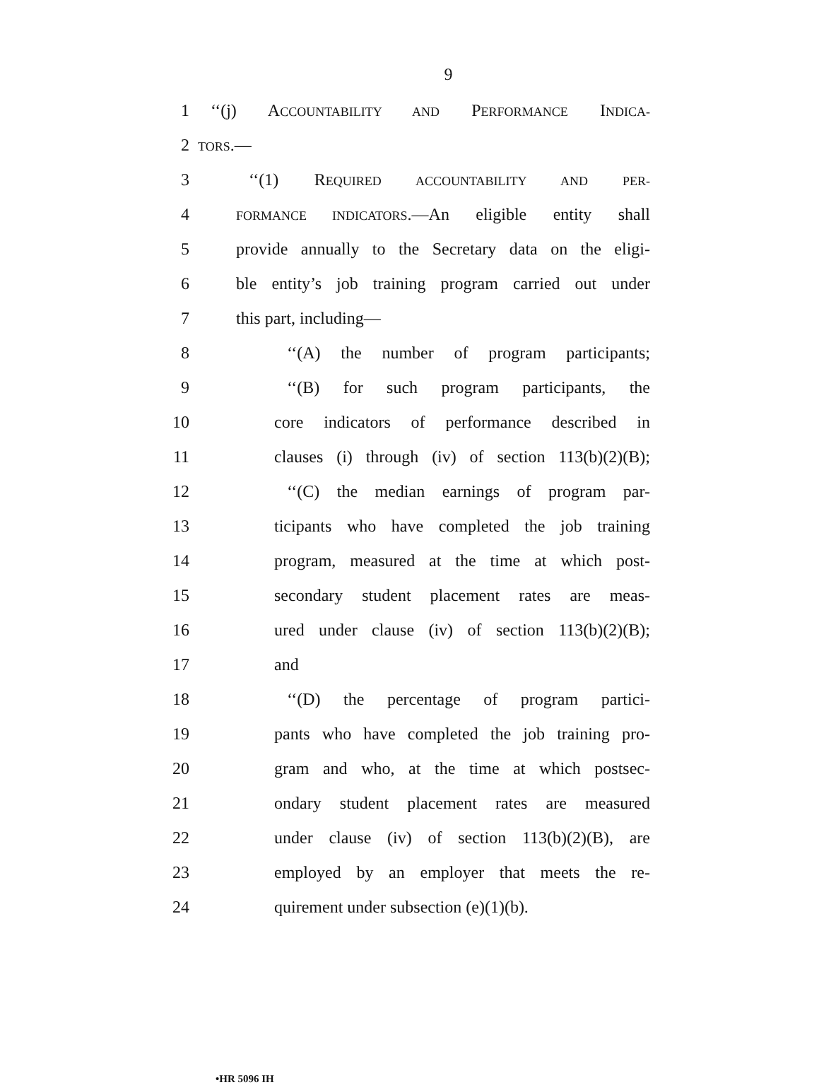9
1 ‘‘(j) ACCOUNTABILITY AND PERFORMANCE INDICA-
2 TORS.—
3 ‘‘(1) REQUIRED ACCOUNTABILITY AND PER-
4 FORMANCE INDICATORS.—An eligible entity shall
5 provide annually to the Secretary data on the eligi-
6 ble entity’s job training program carried out under
7 this part, including—
8 ‘‘(A) the number of program participants;
9 ‘‘(B) for such program participants, the
10 core indicators of performance described in
11 clauses (i) through (iv) of section 113(b)(2)(B);
12 ‘‘(C) the median earnings of program par-
13 ticipants who have completed the job training
14 program, measured at the time at which post-
15 secondary student placement rates are meas-
16 ured under clause (iv) of section 113(b)(2)(B);
17 and
18 ‘‘(D) the percentage of program partici-
19 pants who have completed the job training pro-
20 gram and who, at the time at which postsec-
21 ondary student placement rates are measured
22 under clause (iv) of section 113(b)(2)(B), are
23 employed by an employer that meets the re-
24 quirement under subsection (e)(1)(b).
•HR 5096 IH